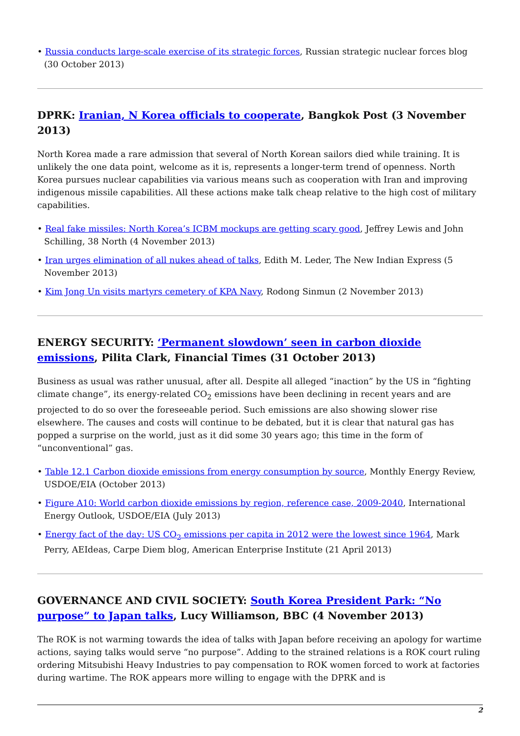• Russia conducts large-scale exercise of its strategic forces, Russian strategic nuclear forces blog (30 October 2013)
DPRK: Iranian, N Korea officials to cooperate, Bangkok Post (3 November 2013)
North Korea made a rare admission that several of North Korean sailors died while training. It is unlikely the one data point, welcome as it is, represents a longer-term trend of openness. North Korea pursues nuclear capabilities via various means such as cooperation with Iran and improving indigenous missile capabilities. All these actions make talk cheap relative to the high cost of military capabilities.
• Real fake missiles: North Korea’s ICBM mockups are getting scary good, Jeffrey Lewis and John Schilling, 38 North (4 November 2013)
• Iran urges elimination of all nukes ahead of talks, Edith M. Leder, The New Indian Express (5 November 2013)
• Kim Jong Un visits martyrs cemetery of KPA Navy, Rodong Sinmun (2 November 2013)
ENERGY SECURITY: ‘Permanent slowdown’ seen in carbon dioxide emissions, Pilita Clark, Financial Times (31 October 2013)
Business as usual was rather unusual, after all. Despite all alleged “inaction” by the US in “fighting climate change”, its energy-related CO<sub>2</sub> emissions have been declining in recent years and are projected to do so over the foreseeable period. Such emissions are also showing slower rise elsewhere. The causes and costs will continue to be debated, but it is clear that natural gas has popped a surprise on the world, just as it did some 30 years ago; this time in the form of “unconventional” gas.
• Table 12.1 Carbon dioxide emissions from energy consumption by source, Monthly Energy Review, USDOE/EIA (October 2013)
• Figure A10: World carbon dioxide emissions by region, reference case, 2009-2040, International Energy Outlook, USDOE/EIA (July 2013)
• Energy fact of the day: US CO<sub>2</sub> emissions per capita in 2012 were the lowest since 1964, Mark Perry, AEIdeas, Carpe Diem blog, American Enterprise Institute (21 April 2013)
GOVERNANCE AND CIVIL SOCIETY: South Korea President Park: “No purpose” to Japan talks, Lucy Williamson, BBC (4 November 2013)
The ROK is not warming towards the idea of talks with Japan before receiving an apology for wartime actions, saying talks would serve “no purpose”. Adding to the strained relations is a ROK court ruling ordering Mitsubishi Heavy Industries to pay compensation to ROK women forced to work at factories during wartime. The ROK appears more willing to engage with the DPRK and is
2